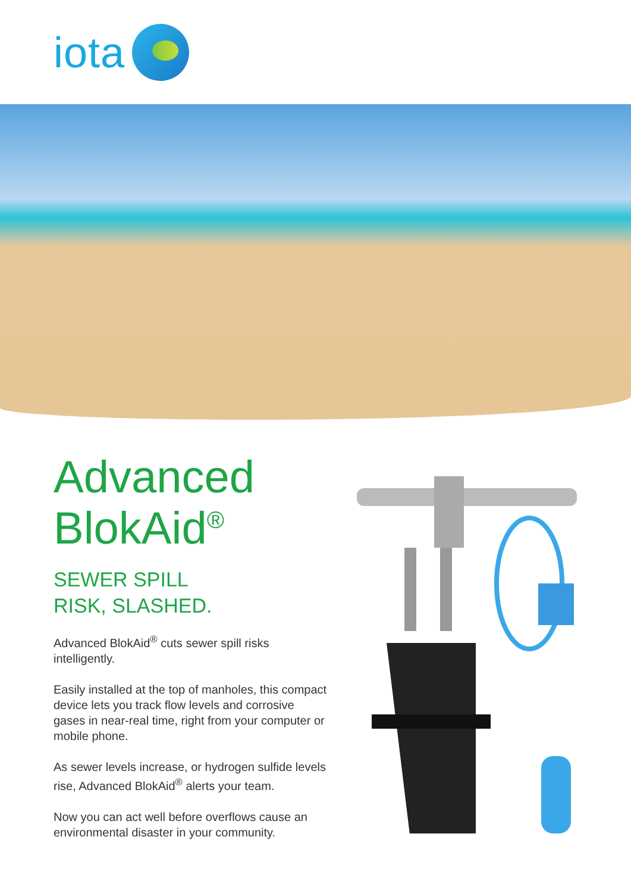iota
Advanced BlokAid<sup>®</sup>
SEWER SPILL
RISK, SLASHED.
Advanced BlokAid<sup>®</sup> cuts sewer spill risks intelligently.
Easily installed at the top of manholes, this compact device lets you track flow levels and corrosive gases in near-real time, right from your computer or mobile phone.
As sewer levels increase, or hydrogen sulfide levels rise, Advanced BlokAid<sup>®</sup> alerts your team.
Now you can act well before overflows cause an environmental disaster in your community.